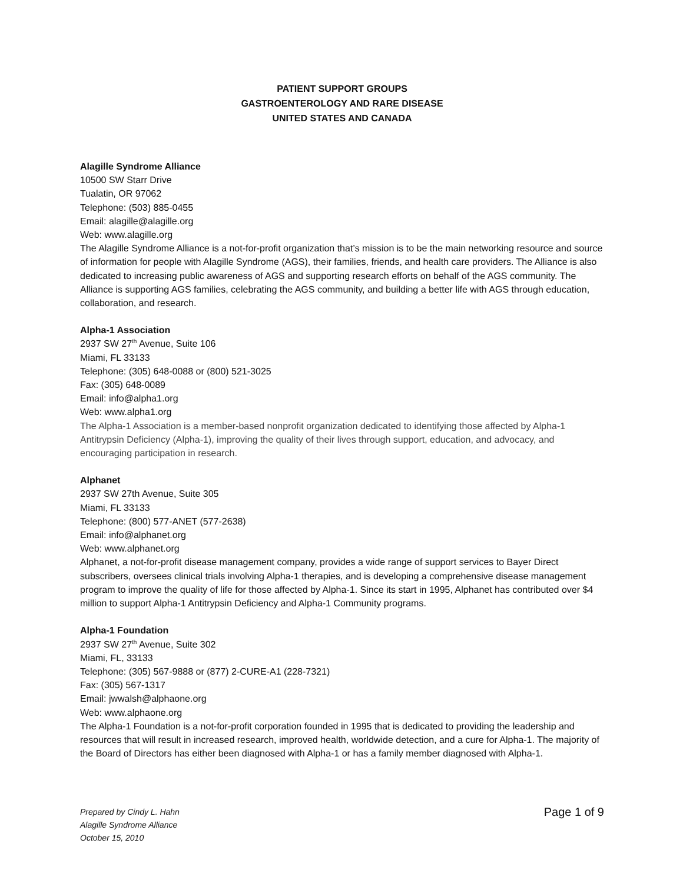PATIENT SUPPORT GROUPS
GASTROENTEROLOGY AND RARE DISEASE
UNITED STATES AND CANADA
Alagille Syndrome Alliance
10500 SW Starr Drive
Tualatin, OR 97062
Telephone: (503) 885-0455
Email: alagille@alagille.org
Web: www.alagille.org
The Alagille Syndrome Alliance is a not-for-profit organization that’s mission is to be the main networking resource and source of information for people with Alagille Syndrome (AGS), their families, friends, and health care providers. The Alliance is also dedicated to increasing public awareness of AGS and supporting research efforts on behalf of the AGS community. The Alliance is supporting AGS families, celebrating the AGS community, and building a better life with AGS through education, collaboration, and research.
Alpha-1 Association
2937 SW 27<sup>th</sup> Avenue, Suite 106
Miami, FL 33133
Telephone: (305) 648-0088 or (800) 521-3025
Fax: (305) 648-0089
Email: info@alpha1.org
Web: www.alpha1.org
The Alpha-1 Association is a member-based nonprofit organization dedicated to identifying those affected by Alpha-1 Antitrypsin Deficiency (Alpha-1), improving the quality of their lives through support, education, and advocacy, and encouraging participation in research.
Alphanet
2937 SW 27th Avenue, Suite 305
Miami, FL 33133
Telephone: (800) 577-ANET (577-2638)
Email: info@alphanet.org
Web: www.alphanet.org
Alphanet, a not-for-profit disease management company, provides a wide range of support services to Bayer Direct subscribers, oversees clinical trials involving Alpha-1 therapies, and is developing a comprehensive disease management program to improve the quality of life for those affected by Alpha-1. Since its start in 1995, Alphanet has contributed over $4 million to support Alpha-1 Antitrypsin Deficiency and Alpha-1 Community programs.
Alpha-1 Foundation
2937 SW 27<sup>th</sup> Avenue, Suite 302
Miami, FL, 33133
Telephone: (305) 567-9888 or (877) 2-CURE-A1 (228-7321)
Fax: (305) 567-1317
Email: jwwalsh@alphaone.org
Web: www.alphaone.org
The Alpha-1 Foundation is a not-for-profit corporation founded in 1995 that is dedicated to providing the leadership and resources that will result in increased research, improved health, worldwide detection, and a cure for Alpha-1. The majority of the Board of Directors has either been diagnosed with Alpha-1 or has a family member diagnosed with Alpha-1.
Prepared by Cindy L. Hahn
Alagille Syndrome Alliance
October 15, 2010
Page 1 of 9